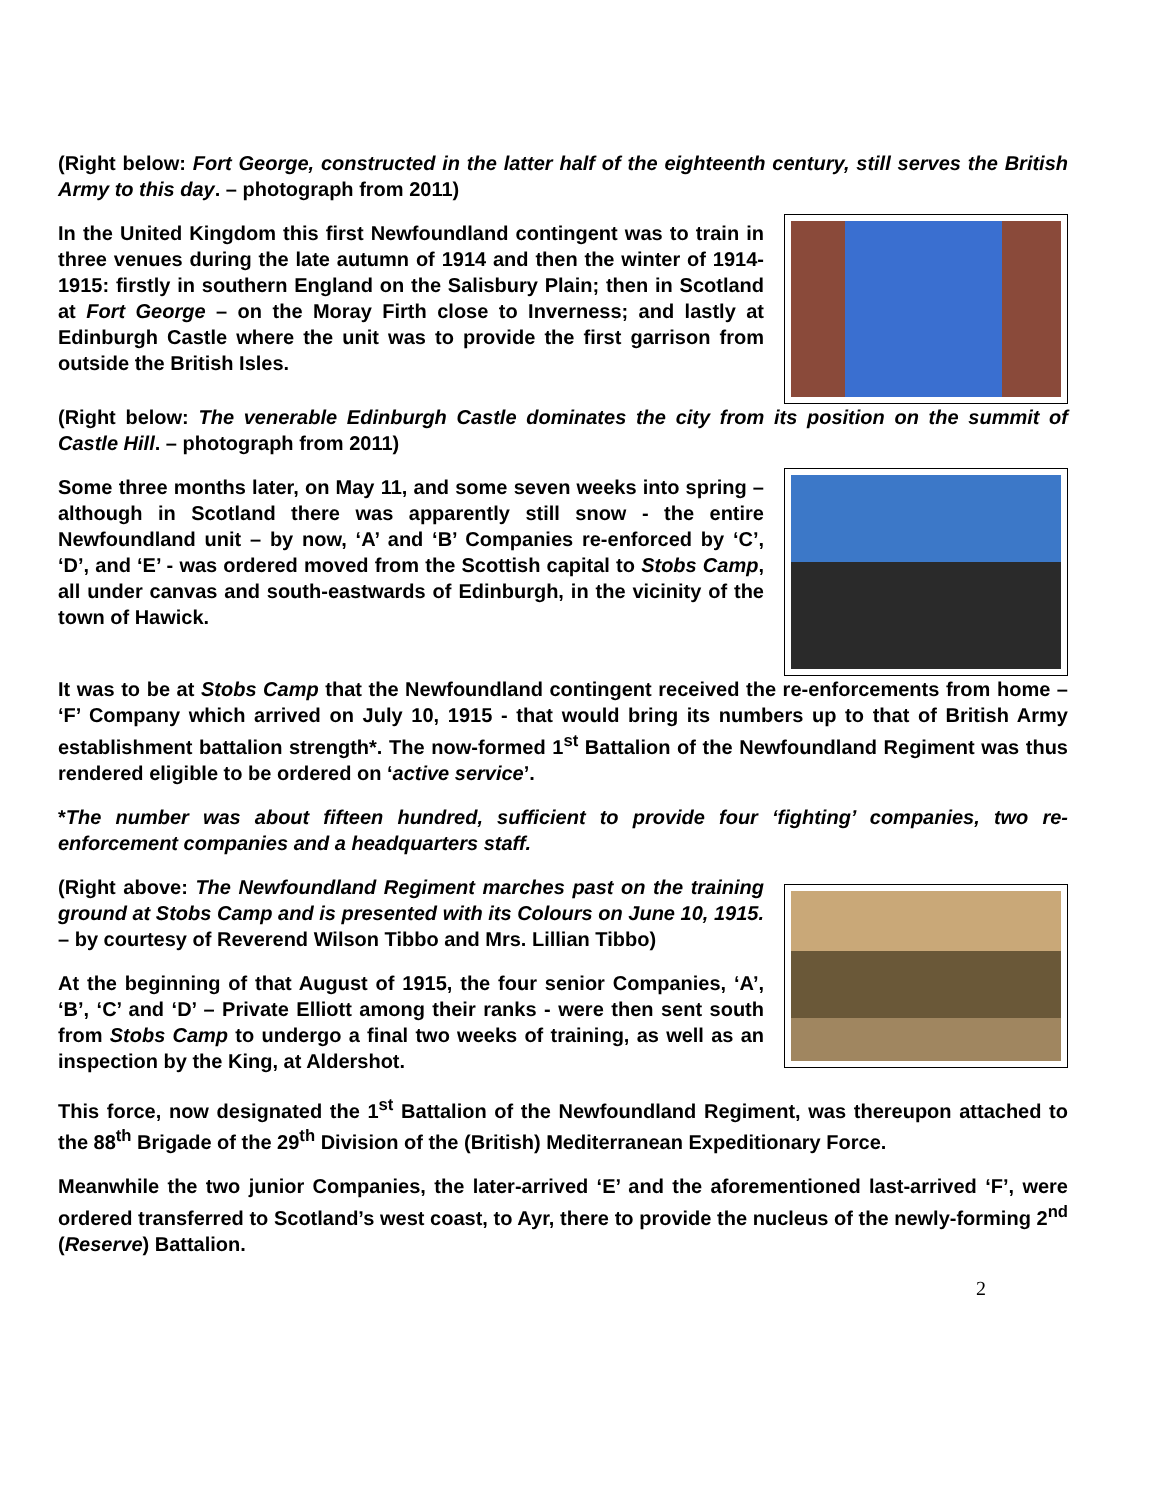(Right below: Fort George, constructed in the latter half of the eighteenth century, still serves the British Army to this day. – photograph from 2011)
In the United Kingdom this first Newfoundland contingent was to train in three venues during the late autumn of 1914 and then the winter of 1914-1915: firstly in southern England on the Salisbury Plain; then in Scotland at Fort George – on the Moray Firth close to Inverness; and lastly at Edinburgh Castle where the unit was to provide the first garrison from outside the British Isles.
(Right below: The venerable Edinburgh Castle dominates the city from its position on the summit of Castle Hill. – photograph from 2011)
Some three months later, on May 11, and some seven weeks into spring – although in Scotland there was apparently still snow - the entire Newfoundland unit – by now, ‘A’ and ‘B’ Companies re-enforced by ‘C’, ‘D’, and ‘E’ - was ordered moved from the Scottish capital to Stobs Camp, all under canvas and south-eastwards of Edinburgh, in the vicinity of the town of Hawick.
It was to be at Stobs Camp that the Newfoundland contingent received the re-enforcements from home – ‘F’ Company which arrived on July 10, 1915 - that would bring its numbers up to that of British Army establishment battalion strength*. The now-formed 1<sup>st</sup> Battalion of the Newfoundland Regiment was thus rendered eligible to be ordered on ‘active service’.
*The number was about fifteen hundred, sufficient to provide four ‘fighting’ companies, two re-enforcement companies and a headquarters staff.
(Right above: The Newfoundland Regiment marches past on the training ground at Stobs Camp and is presented with its Colours on June 10, 1915. – by courtesy of Reverend Wilson Tibbo and Mrs. Lillian Tibbo)
At the beginning of that August of 1915, the four senior Companies, ‘A’, ‘B’, ‘C’ and ‘D’ – Private Elliott among their ranks - were then sent south from Stobs Camp to undergo a final two weeks of training, as well as an inspection by the King, at Aldershot.
This force, now designated the 1<sup>st</sup> Battalion of the Newfoundland Regiment, was thereupon attached to the 88<sup>th</sup> Brigade of the 29<sup>th</sup> Division of the (British) Mediterranean Expeditionary Force.
Meanwhile the two junior Companies, the later-arrived ‘E’ and the aforementioned last-arrived ‘F’, were ordered transferred to Scotland’s west coast, to Ayr, there to provide the nucleus of the newly-forming 2<sup>nd</sup> (Reserve) Battalion.
2